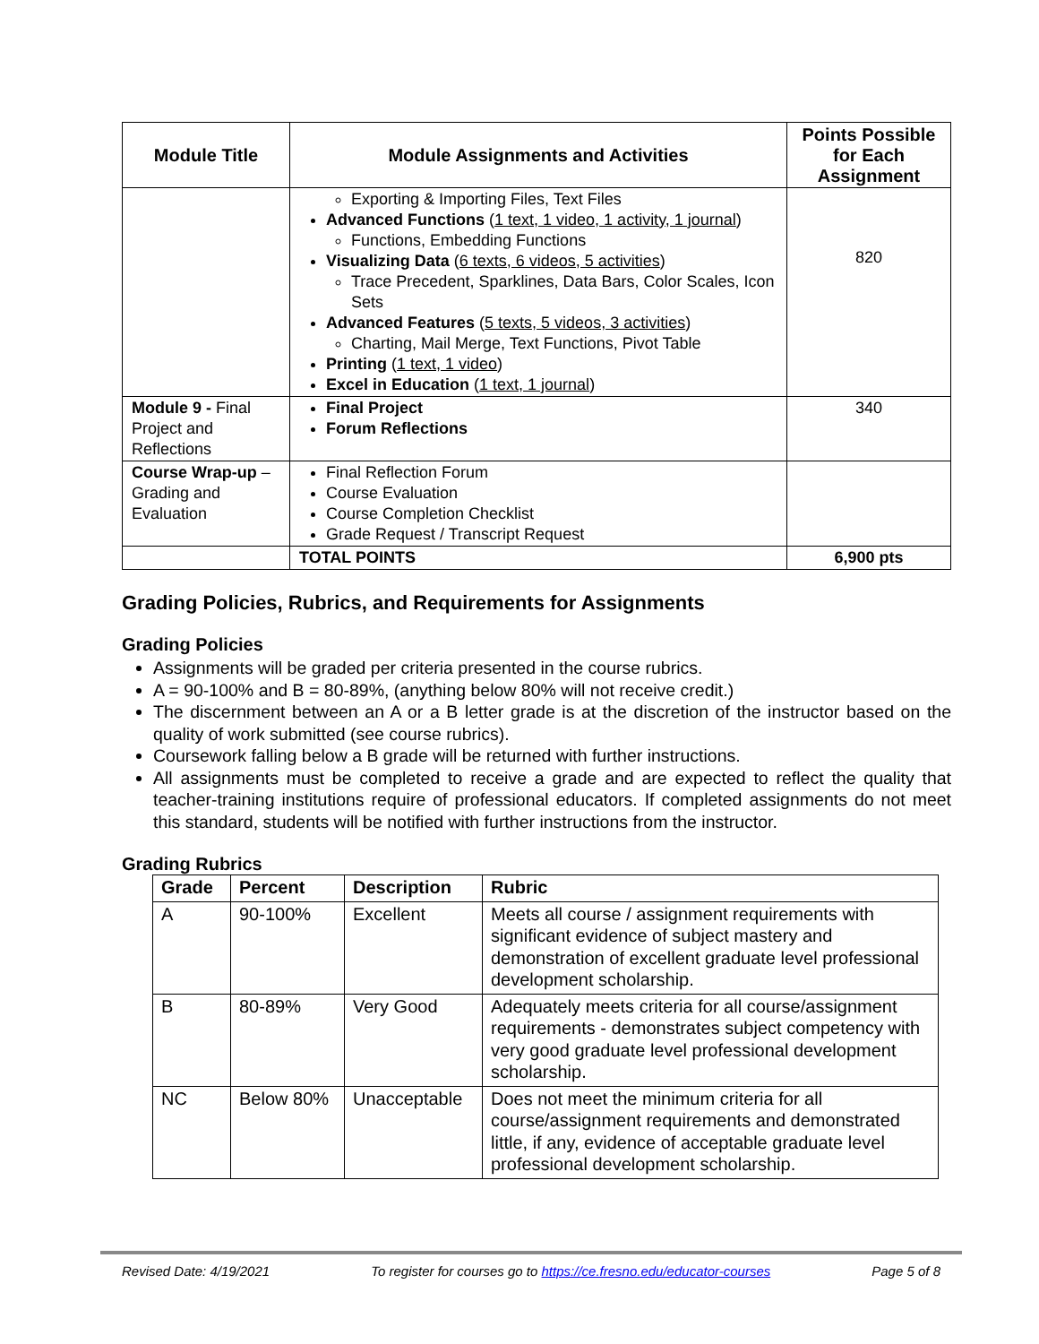| Module Title | Module Assignments and Activities | Points Possible for Each Assignment |
| --- | --- | --- |
| | Exporting & Importing Files, Text Files Advanced Functions ( 1 text, 1 video, 1 activity, 1 journal ) Functions, Embedding Functions Visualizing Data ( 6 texts, 6 videos, 5 activities ) Trace Precedent, Sparklines, Data Bars, Color Scales, Icon Sets Advanced Features ( 5 texts, 5 videos, 3 activities ) Charting, Mail Merge, Text Functions, Pivot Table Printing ( 1 text, 1 video ) Excel in Education ( 1 text, 1 journal ) | 820 |
| Module 9 - Final Project and Reflections | Final Project Forum Reflections | 340 |
| Course Wrap-up – Grading and Evaluation | Final Reflection Forum Course Evaluation Course Completion Checklist Grade Request / Transcript Request | |
| | TOTAL POINTS | 6,900 pts |
Grading Policies, Rubrics, and Requirements for Assignments
Grading Policies
Assignments will be graded per criteria presented in the course rubrics.
A = 90-100% and B = 80-89%, (anything below 80% will not receive credit.)
The discernment between an A or a B letter grade is at the discretion of the instructor based on the quality of work submitted (see course rubrics).
Coursework falling below a B grade will be returned with further instructions.
All assignments must be completed to receive a grade and are expected to reflect the quality that teacher-training institutions require of professional educators. If completed assignments do not meet this standard, students will be notified with further instructions from the instructor.
Grading Rubrics
| Grade | Percent | Description | Rubric |
| --- | --- | --- | --- |
| A | 90-100% | Excellent | Meets all course / assignment requirements with significant evidence of subject mastery and demonstration of excellent graduate level professional development scholarship. |
| B | 80-89% | Very Good | Adequately meets criteria for all course/assignment requirements - demonstrates subject competency with very good graduate level professional development scholarship. |
| NC | Below 80% | Unacceptable | Does not meet the minimum criteria for all course/assignment requirements and demonstrated little, if any, evidence of acceptable graduate level professional development scholarship. |
Revised Date: 4/19/2021 To register for courses go to https://ce.fresno.edu/educator-courses Page 5 of 8